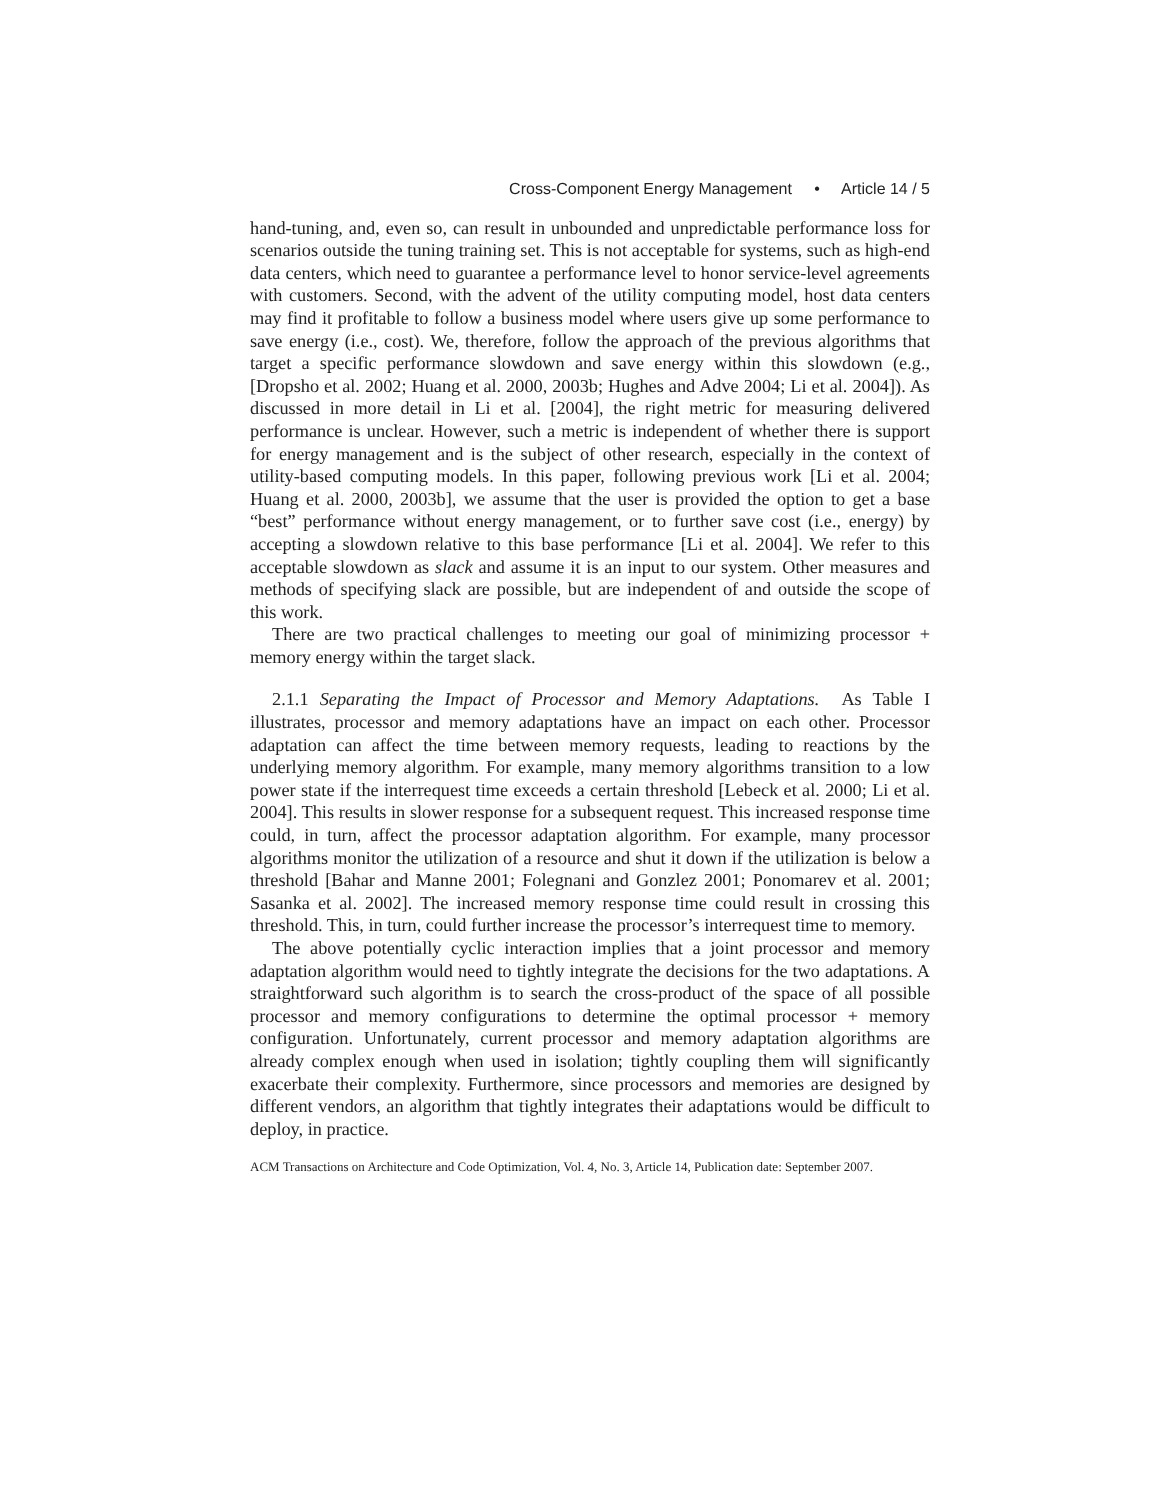Cross-Component Energy Management • Article 14 / 5
hand-tuning, and, even so, can result in unbounded and unpredictable performance loss for scenarios outside the tuning training set. This is not acceptable for systems, such as high-end data centers, which need to guarantee a performance level to honor service-level agreements with customers. Second, with the advent of the utility computing model, host data centers may find it profitable to follow a business model where users give up some performance to save energy (i.e., cost). We, therefore, follow the approach of the previous algorithms that target a specific performance slowdown and save energy within this slowdown (e.g., [Dropsho et al. 2002; Huang et al. 2000, 2003b; Hughes and Adve 2004; Li et al. 2004]). As discussed in more detail in Li et al. [2004], the right metric for measuring delivered performance is unclear. However, such a metric is independent of whether there is support for energy management and is the subject of other research, especially in the context of utility-based computing models. In this paper, following previous work [Li et al. 2004; Huang et al. 2000, 2003b], we assume that the user is provided the option to get a base “best” performance without energy management, or to further save cost (i.e., energy) by accepting a slowdown relative to this base performance [Li et al. 2004]. We refer to this acceptable slowdown as slack and assume it is an input to our system. Other measures and methods of specifying slack are possible, but are independent of and outside the scope of this work.
There are two practical challenges to meeting our goal of minimizing processor + memory energy within the target slack.
2.1.1 Separating the Impact of Processor and Memory Adaptations. As Table I illustrates, processor and memory adaptations have an impact on each other. Processor adaptation can affect the time between memory requests, leading to reactions by the underlying memory algorithm. For example, many memory algorithms transition to a low power state if the interrequest time exceeds a certain threshold [Lebeck et al. 2000; Li et al. 2004]. This results in slower response for a subsequent request. This increased response time could, in turn, affect the processor adaptation algorithm. For example, many processor algorithms monitor the utilization of a resource and shut it down if the utilization is below a threshold [Bahar and Manne 2001; Folegnani and Gonzlez 2001; Ponomarev et al. 2001; Sasanka et al. 2002]. The increased memory response time could result in crossing this threshold. This, in turn, could further increase the processor’s interrequest time to memory.
The above potentially cyclic interaction implies that a joint processor and memory adaptation algorithm would need to tightly integrate the decisions for the two adaptations. A straightforward such algorithm is to search the cross-product of the space of all possible processor and memory configurations to determine the optimal processor + memory configuration. Unfortunately, current processor and memory adaptation algorithms are already complex enough when used in isolation; tightly coupling them will significantly exacerbate their complexity. Furthermore, since processors and memories are designed by different vendors, an algorithm that tightly integrates their adaptations would be difficult to deploy, in practice.
ACM Transactions on Architecture and Code Optimization, Vol. 4, No. 3, Article 14, Publication date: September 2007.